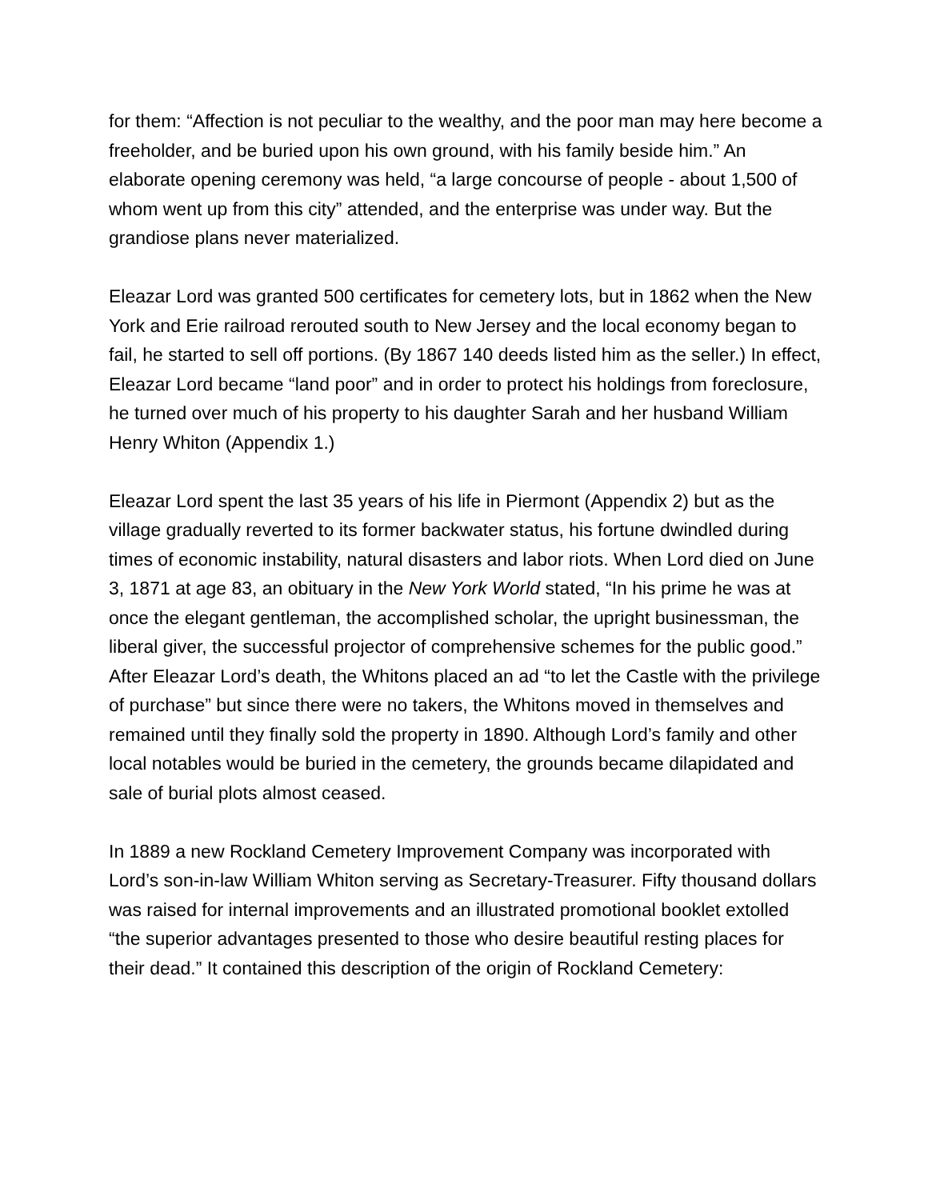for them: “Affection is not peculiar to the wealthy, and the poor man may here become a freeholder, and be buried upon his own ground, with his family beside him.” An elaborate opening ceremony was held, “a large concourse of people - about 1,500 of whom went up from this city” attended, and the enterprise was under way. But the grandiose plans never materialized.
Eleazar Lord was granted 500 certificates for cemetery lots, but in 1862 when the New York and Erie railroad rerouted south to New Jersey and the local economy began to fail, he started to sell off portions. (By 1867 140 deeds listed him as the seller.) In effect, Eleazar Lord became “land poor” and in order to protect his holdings from foreclosure, he turned over much of his property to his daughter Sarah and her husband William Henry Whiton (Appendix 1.)
Eleazar Lord spent the last 35 years of his life in Piermont (Appendix 2) but as the village gradually reverted to its former backwater status, his fortune dwindled during times of economic instability, natural disasters and labor riots. When Lord died on June 3, 1871 at age 83, an obituary in the New York World stated, “In his prime he was at once the elegant gentleman, the accomplished scholar, the upright businessman, the liberal giver, the successful projector of comprehensive schemes for the public good.” After Eleazar Lord’s death, the Whitons placed an ad “to let the Castle with the privilege of purchase” but since there were no takers, the Whitons moved in themselves and remained until they finally sold the property in 1890. Although Lord’s family and other local notables would be buried in the cemetery, the grounds became dilapidated and sale of burial plots almost ceased.
In 1889 a new Rockland Cemetery Improvement Company was incorporated with Lord’s son-in-law William Whiton serving as Secretary-Treasurer. Fifty thousand dollars was raised for internal improvements and an illustrated promotional booklet extolled “the superior advantages presented to those who desire beautiful resting places for their dead.” It contained this description of the origin of Rockland Cemetery: